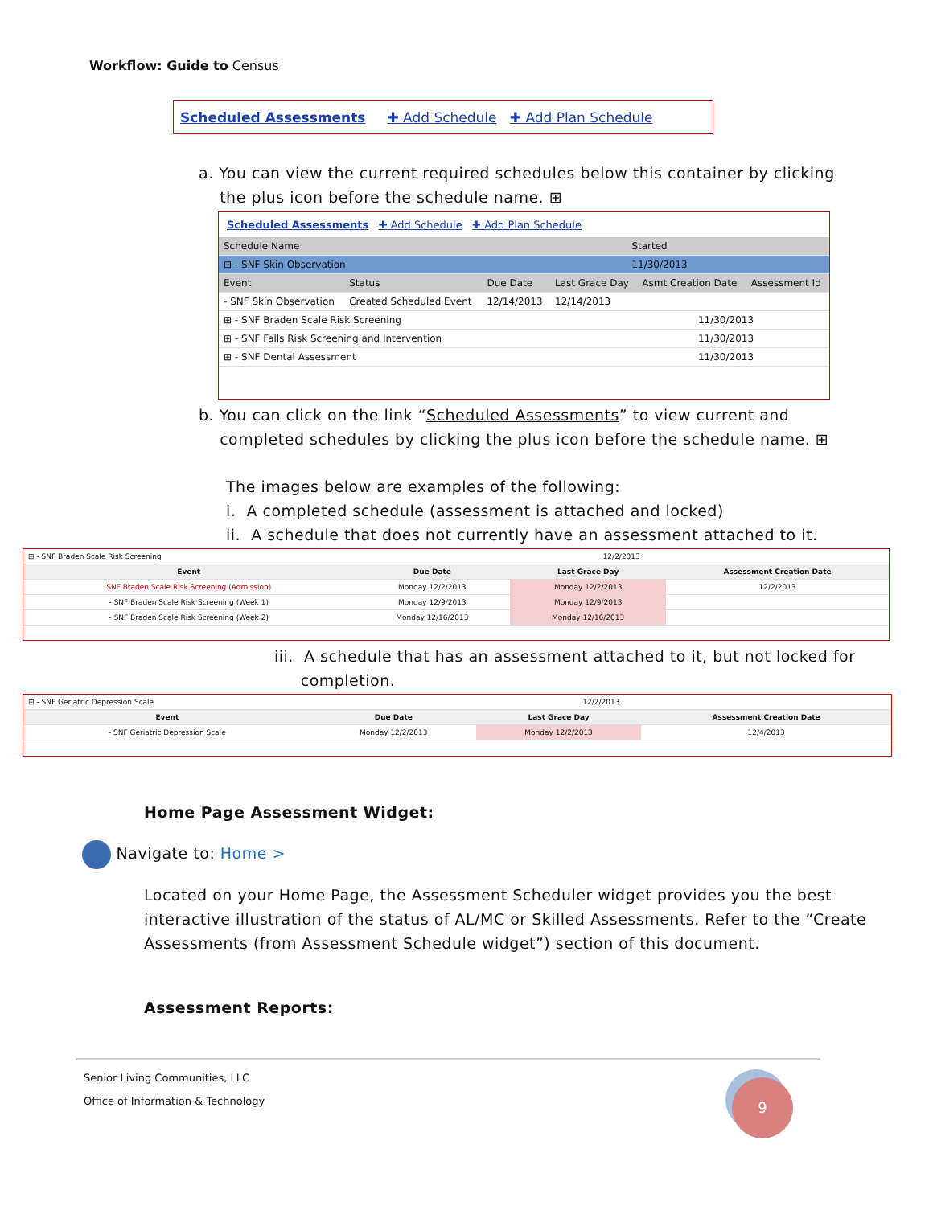Workflow: Guide to Census
Scheduled Assessments ✚ Add Schedule ✚ Add Plan Schedule
a. You can view the current required schedules below this container by clicking
the plus icon before the schedule name. ⊞
Scheduled Assessments ✚ Add Schedule ✚ Add Plan Schedule
| Schedule Name | Started |
| --- | --- |
| ⊟ - SNF Skin Observation | 11/30/2013 |
| Event | Status | Due Date | Last Grace Day | Asmt Creation Date | Assessment Id |
| --- | --- | --- | --- | --- | --- |
| - SNF Skin Observation | Created Scheduled Event | 12/14/2013 | 12/14/2013 | | |
| ⊞ - SNF Braden Scale Risk Screening | 11/30/2013 |
| ⊞ - SNF Falls Risk Screening and Intervention | 11/30/2013 |
| ⊞ - SNF Dental Assessment | 11/30/2013 |
b. You can click on the link “Scheduled Assessments” to view current and
completed schedules by clicking the plus icon before the schedule name. ⊞
The images below are examples of the following:
i. A completed schedule (assessment is attached and locked)
ii. A schedule that does not currently have an assessment attached to it.
| ⊟ - SNF Braden Scale Risk Screening | 12/2/2013 | | |
| Event | Due Date | Last Grace Day | Assessment Creation Date |
| SNF Braden Scale Risk Screening (Admission) | Monday 12/2/2013 | Monday 12/2/2013 | 12/2/2013 |
| - SNF Braden Scale Risk Screening (Week 1) | Monday 12/9/2013 | Monday 12/9/2013 | |
| - SNF Braden Scale Risk Screening (Week 2) | Monday 12/16/2013 | Monday 12/16/2013 | |
iii. A schedule that has an assessment attached to it, but not locked for
completion.
| ⊟ - SNF Geriatric Depression Scale | 12/2/2013 | | |
| Event | Due Date | Last Grace Day | Assessment Creation Date |
| - SNF Geriatric Depression Scale | Monday 12/2/2013 | Monday 12/2/2013 | 12/4/2013 |
Home Page Assessment Widget:
Navigate to: Home >
Located on your Home Page, the Assessment Scheduler widget provides you the best interactive illustration of the status of AL/MC or Skilled Assessments. Refer to the “Create Assessments (from Assessment Schedule widget”) section of this document.
Assessment Reports:
Senior Living Communities, LLC
Office of Information & Technology
9